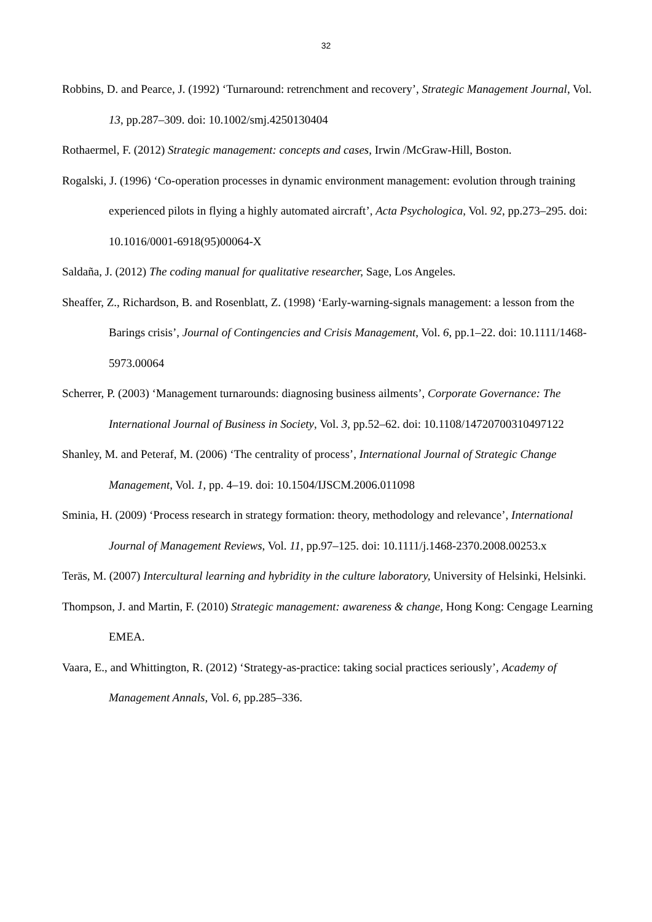32
Robbins, D. and Pearce, J. (1992) ‘Turnaround: retrenchment and recovery’, Strategic Management Journal, Vol. 13, pp.287–309. doi: 10.1002/smj.4250130404
Rothaermel, F. (2012) Strategic management: concepts and cases, Irwin /McGraw-Hill, Boston.
Rogalski, J. (1996) ‘Co-operation processes in dynamic environment management: evolution through training experienced pilots in flying a highly automated aircraft’, Acta Psychologica, Vol. 92, pp.273–295. doi: 10.1016/0001-6918(95)00064-X
Saldaña, J. (2012) The coding manual for qualitative researcher, Sage, Los Angeles.
Sheaffer, Z., Richardson, B. and Rosenblatt, Z. (1998) ‘Early-warning-signals management: a lesson from the Barings crisis’, Journal of Contingencies and Crisis Management, Vol. 6, pp.1–22. doi: 10.1111/1468-5973.00064
Scherrer, P. (2003) ‘Management turnarounds: diagnosing business ailments’, Corporate Governance: The International Journal of Business in Society, Vol. 3, pp.52–62. doi: 10.1108/14720700310497122
Shanley, M. and Peteraf, M. (2006) ‘The centrality of process’, International Journal of Strategic Change Management, Vol. 1, pp. 4–19. doi: 10.1504/IJSCM.2006.011098
Sminia, H. (2009) ‘Process research in strategy formation: theory, methodology and relevance’, International Journal of Management Reviews, Vol. 11, pp.97–125. doi: 10.1111/j.1468-2370.2008.00253.x
Teräs, M. (2007) Intercultural learning and hybridity in the culture laboratory, University of Helsinki, Helsinki.
Thompson, J. and Martin, F. (2010) Strategic management: awareness & change, Hong Kong: Cengage Learning EMEA.
Vaara, E., and Whittington, R. (2012) ‘Strategy-as-practice: taking social practices seriously’, Academy of Management Annals, Vol. 6, pp.285–336.